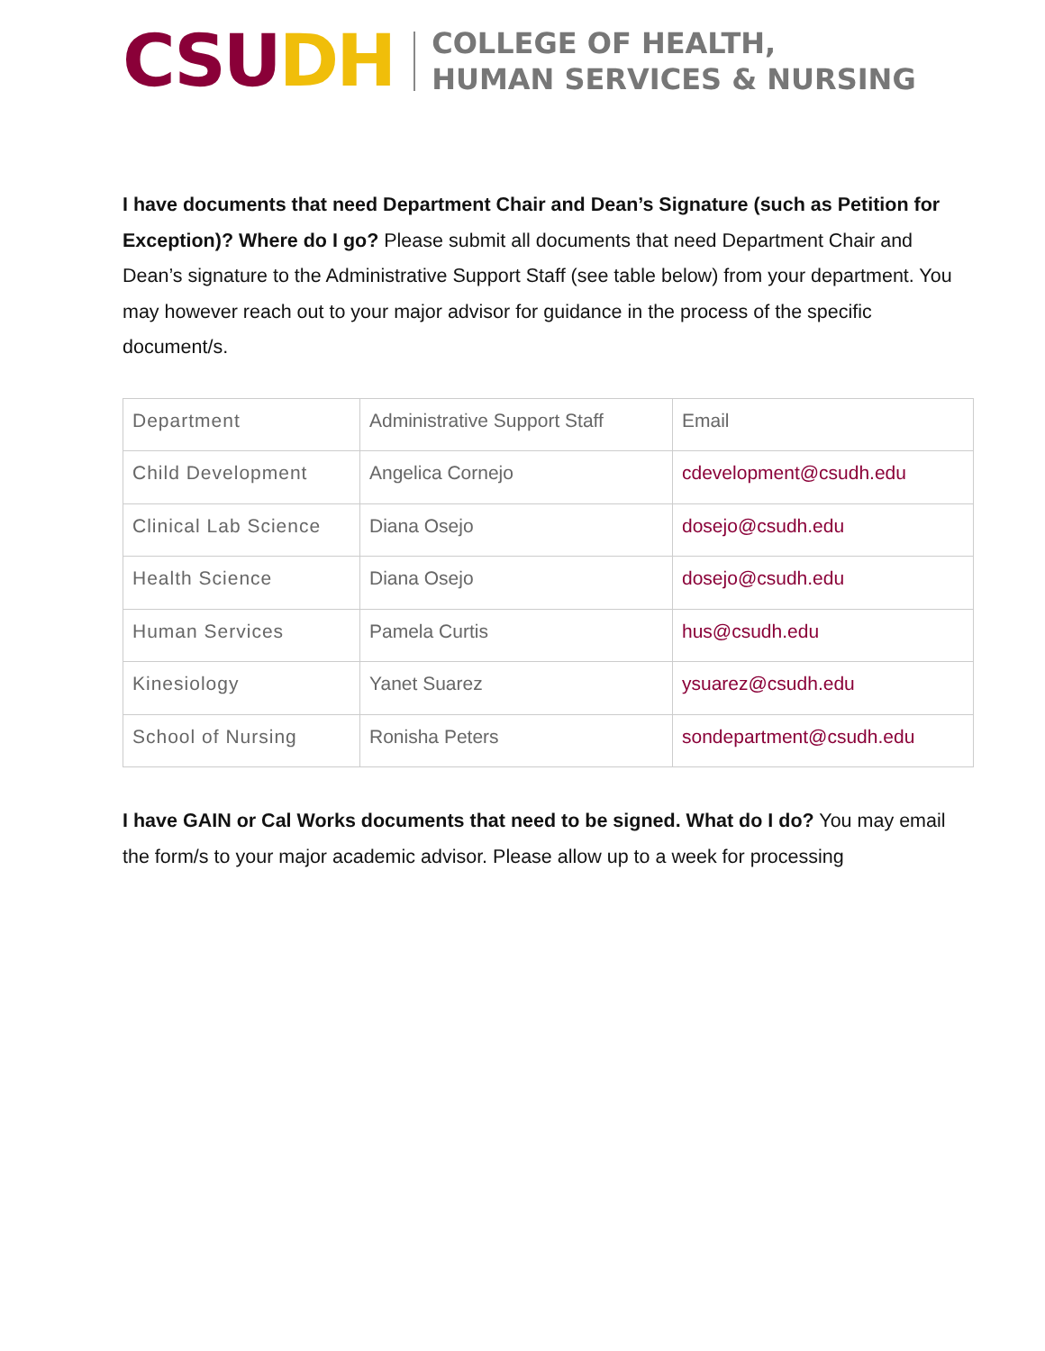CSU DH
COLLEGE OF HEALTH,
HUMAN SERVICES & NURSING
I have documents that need Department Chair and Dean’s Signature (such as Petition for Exception)? Where do I go? Please submit all documents that need Department Chair and Dean’s signature to the Administrative Support Staff (see table below) from your department. You may however reach out to your major advisor for guidance in the process of the specific document/s.
| Department | Administrative Support Staff | Email |
| Child Development | Angelica Cornejo | cdevelopment@csudh.edu |
| Clinical Lab Science | Diana Osejo | dosejo@csudh.edu |
| Health Science | Diana Osejo | dosejo@csudh.edu |
| Human Services | Pamela Curtis | hus@csudh.edu |
| Kinesiology | Yanet Suarez | ysuarez@csudh.edu |
| School of Nursing | Ronisha Peters | sondepartment@csudh.edu |
I have GAIN or Cal Works documents that need to be signed. What do I do? You may email the form/s to your major academic advisor. Please allow up to a week for processing